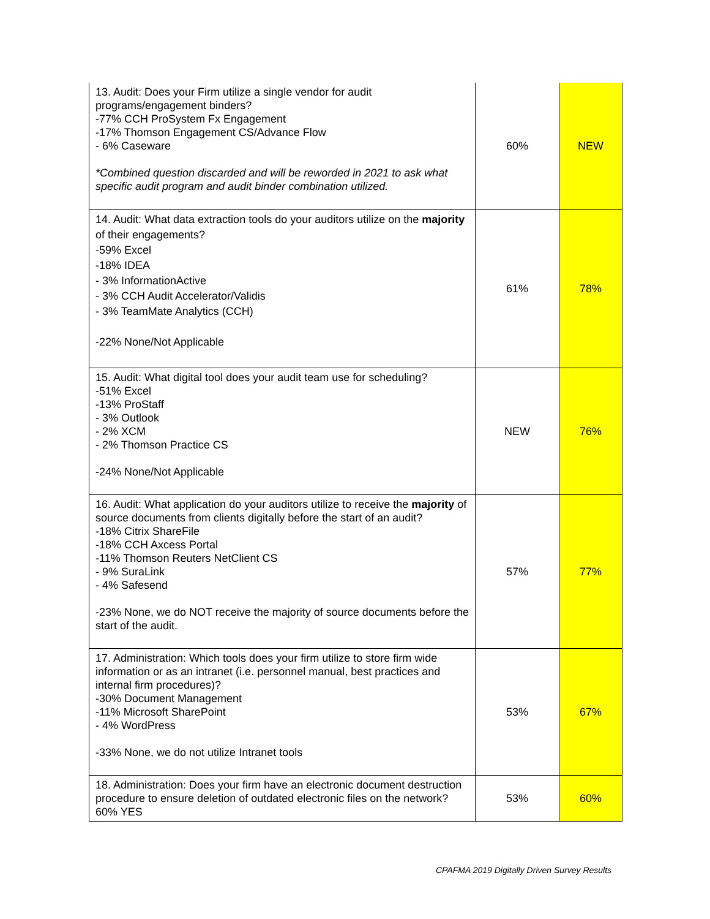| 13. Audit: Does your Firm utilize a single vendor for audit programs/engagement binders? -77% CCH ProSystem Fx Engagement -17% Thomson Engagement CS/Advance Flow - 6% Caseware *Combined question discarded and will be reworded in 2021 to ask what specific audit program and audit binder combination utilized. | 60% | NEW |
| 14. Audit: What data extraction tools do your auditors utilize on the majority of their engagements? -59% Excel -18% IDEA - 3% InformationActive - 3% CCH Audit Accelerator/Validis - 3% TeamMate Analytics (CCH) -22% None/Not Applicable | 61% | 78% |
| 15. Audit: What digital tool does your audit team use for scheduling? -51% Excel -13% ProStaff - 3% Outlook - 2% XCM - 2% Thomson Practice CS -24% None/Not Applicable | NEW | 76% |
| 16. Audit: What application do your auditors utilize to receive the majority of source documents from clients digitally before the start of an audit? -18% Citrix ShareFile -18% CCH Axcess Portal -11% Thomson Reuters NetClient CS - 9% SuraLink - 4% Safesend -23% None, we do NOT receive the majority of source documents before the start of the audit. | 57% | 77% |
| 17. Administration: Which tools does your firm utilize to store firm wide information or as an intranet (i.e. personnel manual, best practices and internal firm procedures)? -30% Document Management -11% Microsoft SharePoint - 4% WordPress -33% None, we do not utilize Intranet tools | 53% | 67% |
| 18. Administration: Does your firm have an electronic document destruction procedure to ensure deletion of outdated electronic files on the network? 60% YES | 53% | 60% |
CPAFMA 2019 Digitally Driven Survey Results